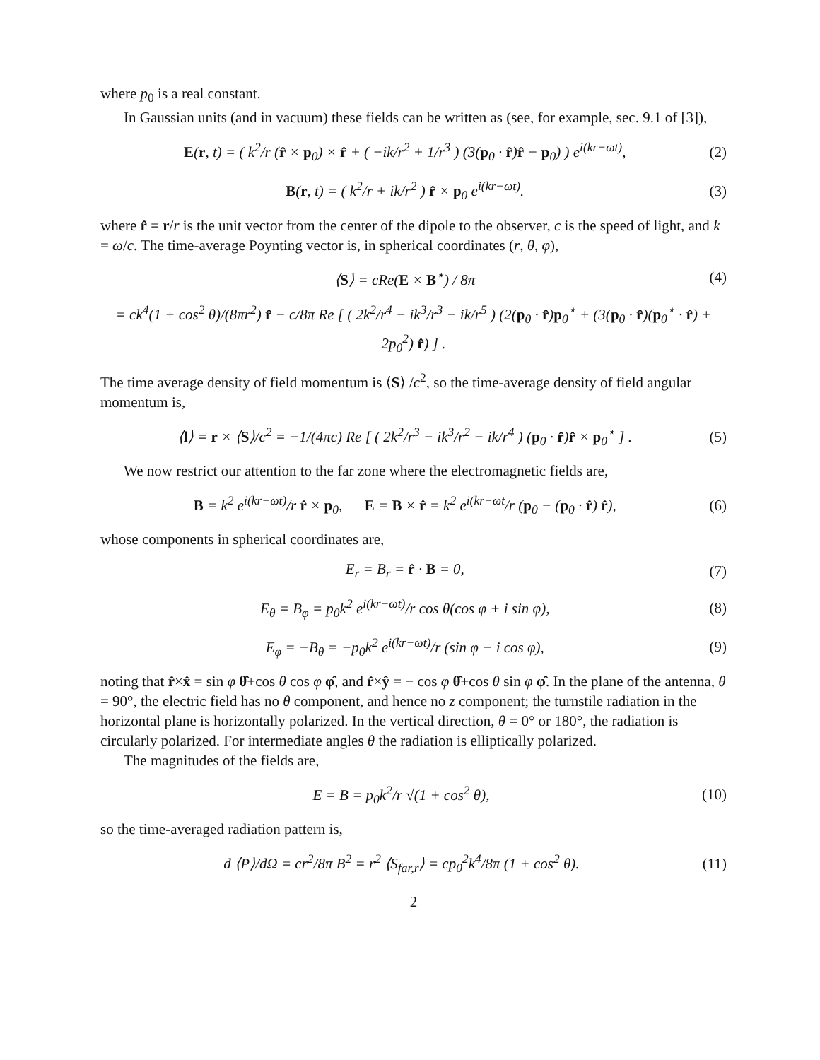where p<sub>0</sub> is a real constant.
In Gaussian units (and in vacuum) these fields can be written as (see, for example, sec. 9.1 of [3]),
E(r, t) = ( k<sup>2</sup>/r (r̂ × p<sub>0</sub>) × r̂ + ( −ik/r<sup>2</sup> + 1/r<sup>3</sup> ) (3(p<sub>0</sub> · r̂)r̂ − p<sub>0</sub>) ) e<sup>i(kr−ωt)</sup>, (2)
B(r, t) = ( k<sup>2</sup>/r + ik/r<sup>2</sup> ) r̂ × p<sub>0</sub> e<sup>i(kr−ωt)</sup>. (3)
where r̂ = r/r is the unit vector from the center of the dipole to the observer, c is the speed of light, and k = ω/c. The time-average Poynting vector is, in spherical coordinates (r, θ, φ),
⟨S⟩ = cRe(E × B<sup>⋆</sup>) / 8π (4)
= ck<sup>4</sup>(1 + cos<sup>2</sup> θ)/(8πr<sup>2</sup>) r̂ − c/8π Re [ ( 2k<sup>2</sup>/r<sup>4</sup> − ik<sup>3</sup>/r<sup>3</sup> − ik/r<sup>5</sup> ) (2(p<sub>0</sub> · r̂)p<sub>0</sub><sup>⋆</sup> + (3(p<sub>0</sub> · r̂)(p<sub>0</sub><sup>⋆</sup> · r̂) + 2p<sub>0</sub><sup>2</sup>) r̂) ] .
The time average density of field momentum is ⟨S⟩ /c<sup>2</sup>, so the time-average density of field angular momentum is,
⟨l⟩ = r × ⟨S⟩/c<sup>2</sup> = −1/(4πc) Re [ ( 2k<sup>2</sup>/r<sup>3</sup> − ik<sup>3</sup>/r<sup>2</sup> − ik/r<sup>4</sup> ) (p<sub>0</sub> · r̂)r̂ × p<sub>0</sub><sup>⋆</sup> ] . (5)
We now restrict our attention to the far zone where the electromagnetic fields are,
B = k<sup>2</sup> e<sup>i(kr−ωt)</sup>/r r̂ × p<sub>0</sub>, E = B × r̂ = k<sup>2</sup> e<sup>i(kr−ωt</sup>/r (p<sub>0</sub> − (p<sub>0</sub> · r̂) r̂), (6)
whose components in spherical coordinates are,
E<sub>r</sub> = B<sub>r</sub> = r̂ · B = 0, (7)
E<sub>θ</sub> = B<sub>φ</sub> = p<sub>0</sub>k<sup>2</sup> e<sup>i(kr−ωt)</sup>/r cos θ(cos φ + i sin φ), (8)
E<sub>φ</sub> = −B<sub>θ</sub> = −p<sub>0</sub>k<sup>2</sup> e<sup>i(kr−ωt)</sup>/r (sin φ − i cos φ), (9)
noting that r̂×x̂ = sin φ θ̂+cos θ cos φ φ̂, and r̂×ŷ = − cos φ θ̂+cos θ sin φ φ̂. In the plane of the antenna, θ = 90°, the electric field has no θ component, and hence no z component; the turnstile radiation in the horizontal plane is horizontally polarized. In the vertical direction, θ = 0° or 180°, the radiation is circularly polarized. For intermediate angles θ the radiation is elliptically polarized.
The magnitudes of the fields are,
E = B = p<sub>0</sub>k<sup>2</sup>/r √(1 + cos<sup>2</sup> θ), (10)
so the time-averaged radiation pattern is,
d ⟨P⟩/dΩ = cr<sup>2</sup>/8π B<sup>2</sup> = r<sup>2</sup> ⟨S<sub>far,r</sub>⟩ = cp<sub>0</sub><sup>2</sup>k<sup>4</sup>/8π (1 + cos<sup>2</sup> θ). (11)
2